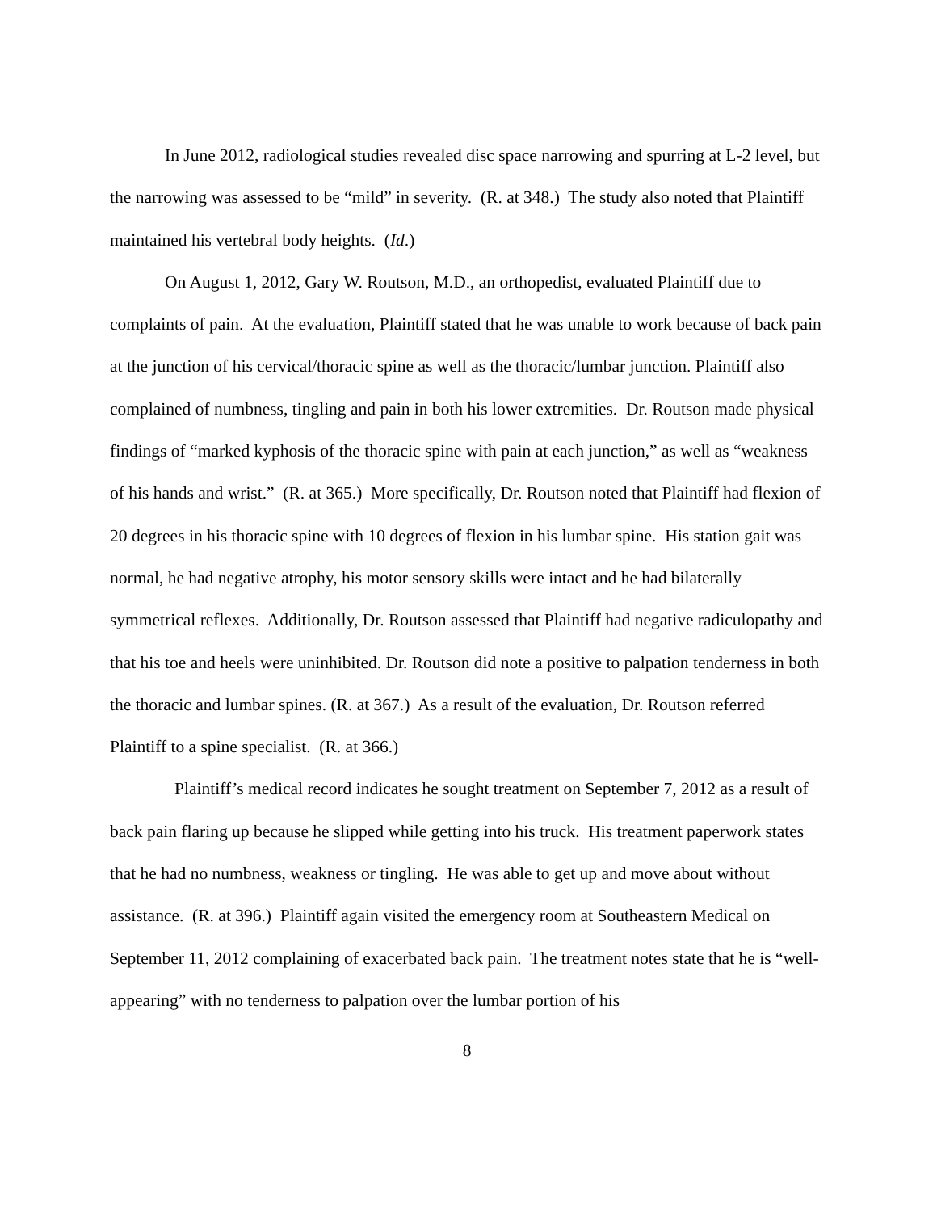In June 2012, radiological studies revealed disc space narrowing and spurring at L-2 level, but the narrowing was assessed to be “mild” in severity. (R. at 348.) The study also noted that Plaintiff maintained his vertebral body heights. (Id.)
On August 1, 2012, Gary W. Routson, M.D., an orthopedist, evaluated Plaintiff due to complaints of pain. At the evaluation, Plaintiff stated that he was unable to work because of back pain at the junction of his cervical/thoracic spine as well as the thoracic/lumbar junction. Plaintiff also complained of numbness, tingling and pain in both his lower extremities. Dr. Routson made physical findings of “marked kyphosis of the thoracic spine with pain at each junction,” as well as “weakness of his hands and wrist.” (R. at 365.) More specifically, Dr. Routson noted that Plaintiff had flexion of 20 degrees in his thoracic spine with 10 degrees of flexion in his lumbar spine. His station gait was normal, he had negative atrophy, his motor sensory skills were intact and he had bilaterally symmetrical reflexes. Additionally, Dr. Routson assessed that Plaintiff had negative radiculopathy and that his toe and heels were uninhibited. Dr. Routson did note a positive to palpation tenderness in both the thoracic and lumbar spines. (R. at 367.) As a result of the evaluation, Dr. Routson referred Plaintiff to a spine specialist. (R. at 366.)
Plaintiff’s medical record indicates he sought treatment on September 7, 2012 as a result of back pain flaring up because he slipped while getting into his truck. His treatment paperwork states that he had no numbness, weakness or tingling. He was able to get up and move about without assistance. (R. at 396.) Plaintiff again visited the emergency room at Southeastern Medical on September 11, 2012 complaining of exacerbated back pain. The treatment notes state that he is “well-appearing” with no tenderness to palpation over the lumbar portion of his
8